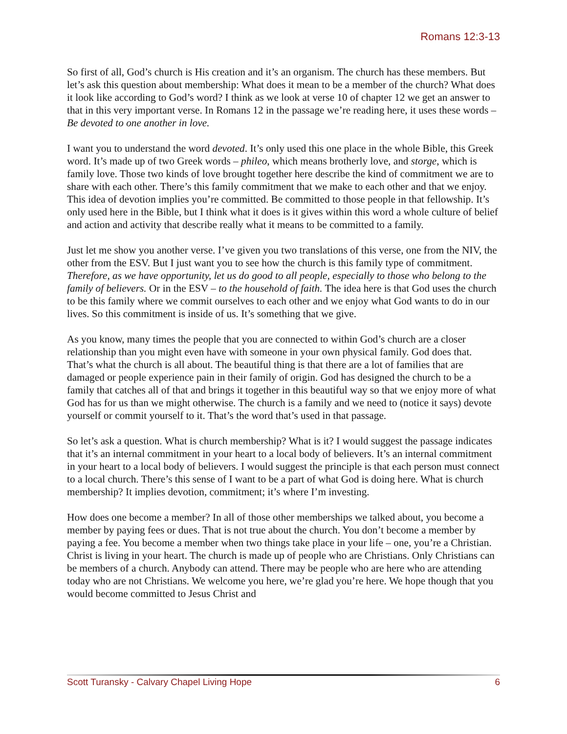Romans 12:3-13
So first of all, God’s church is His creation and it’s an organism. The church has these members. But let’s ask this question about membership: What does it mean to be a member of the church? What does it look like according to God’s word? I think as we look at verse 10 of chapter 12 we get an answer to that in this very important verse. In Romans 12 in the passage we’re reading here, it uses these words – Be devoted to one another in love.
I want you to understand the word devoted. It’s only used this one place in the whole Bible, this Greek word. It’s made up of two Greek words – phileo, which means brotherly love, and storge, which is family love. Those two kinds of love brought together here describe the kind of commitment we are to share with each other. There’s this family commitment that we make to each other and that we enjoy. This idea of devotion implies you’re committed. Be committed to those people in that fellowship. It’s only used here in the Bible, but I think what it does is it gives within this word a whole culture of belief and action and activity that describe really what it means to be committed to a family.
Just let me show you another verse. I’ve given you two translations of this verse, one from the NIV, the other from the ESV. But I just want you to see how the church is this family type of commitment. Therefore, as we have opportunity, let us do good to all people, especially to those who belong to the family of believers. Or in the ESV – to the household of faith. The idea here is that God uses the church to be this family where we commit ourselves to each other and we enjoy what God wants to do in our lives. So this commitment is inside of us. It’s something that we give.
As you know, many times the people that you are connected to within God’s church are a closer relationship than you might even have with someone in your own physical family. God does that. That’s what the church is all about. The beautiful thing is that there are a lot of families that are damaged or people experience pain in their family of origin. God has designed the church to be a family that catches all of that and brings it together in this beautiful way so that we enjoy more of what God has for us than we might otherwise. The church is a family and we need to (notice it says) devote yourself or commit yourself to it. That’s the word that’s used in that passage.
So let’s ask a question. What is church membership? What is it? I would suggest the passage indicates that it’s an internal commitment in your heart to a local body of believers. It’s an internal commitment in your heart to a local body of believers. I would suggest the principle is that each person must connect to a local church. There’s this sense of I want to be a part of what God is doing here. What is church membership? It implies devotion, commitment; it’s where I’m investing.
How does one become a member? In all of those other memberships we talked about, you become a member by paying fees or dues. That is not true about the church. You don’t become a member by paying a fee. You become a member when two things take place in your life – one, you’re a Christian. Christ is living in your heart. The church is made up of people who are Christians. Only Christians can be members of a church. Anybody can attend. There may be people who are here who are attending today who are not Christians. We welcome you here, we’re glad you’re here. We hope though that you would become committed to Jesus Christ and
Scott Turansky - Calvary Chapel Living Hope 6